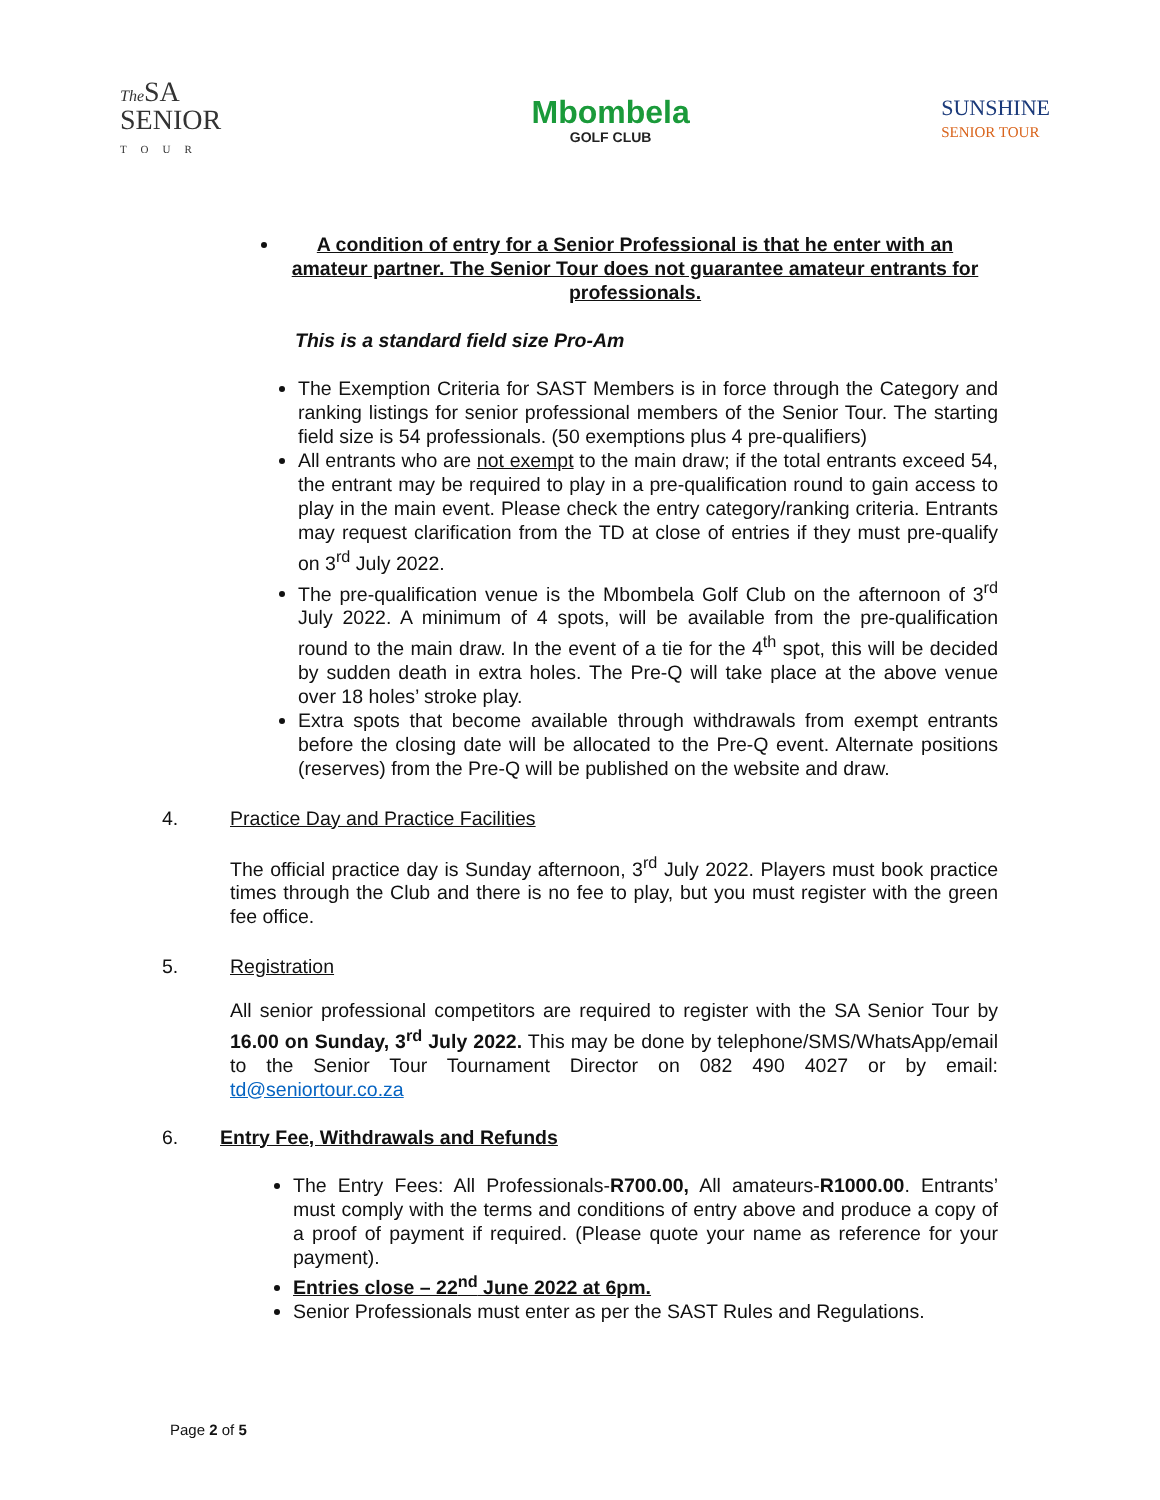The SA
SENIOR
TOUR
Mbombela
GOLF CLUB
SUNSHINE
SENIOR TOUR
A condition of entry for a Senior Professional is that he enter with an amateur partner. The Senior Tour does not guarantee amateur entrants for professionals.
This is a standard field size Pro-Am
The Exemption Criteria for SAST Members is in force through the Category and ranking listings for senior professional members of the Senior Tour. The starting field size is 54 professionals. (50 exemptions plus 4 pre-qualifiers)
All entrants who are not exempt to the main draw; if the total entrants exceed 54, the entrant may be required to play in a pre-qualification round to gain access to play in the main event. Please check the entry category/ranking criteria. Entrants may request clarification from the TD at close of entries if they must pre-qualify on 3<sup>rd</sup> July 2022.
The pre-qualification venue is the Mbombela Golf Club on the afternoon of 3<sup>rd</sup> July 2022. A minimum of 4 spots, will be available from the pre-qualification round to the main draw. In the event of a tie for the 4<sup>th</sup> spot, this will be decided by sudden death in extra holes. The Pre-Q will take place at the above venue over 18 holes’ stroke play.
Extra spots that become available through withdrawals from exempt entrants before the closing date will be allocated to the Pre-Q event. Alternate positions (reserves) from the Pre-Q will be published on the website and draw.
4. Practice Day and Practice Facilities
The official practice day is Sunday afternoon, 3<sup>rd</sup> July 2022. Players must book practice times through the Club and there is no fee to play, but you must register with the green fee office.
5. Registration
All senior professional competitors are required to register with the SA Senior Tour by 16.00 on Sunday, 3<sup>rd</sup> July 2022. This may be done by telephone/SMS/WhatsApp/email to the Senior Tour Tournament Director on 082 490 4027 or by email: td@seniortour.co.za
6. Entry Fee, Withdrawals and Refunds
The Entry Fees: All Professionals-R700.00, All amateurs-R1000.00. Entrants’ must comply with the terms and conditions of entry above and produce a copy of a proof of payment if required. (Please quote your name as reference for your payment).
Entries close – 22<sup>nd</sup> June 2022 at 6pm.
Senior Professionals must enter as per the SAST Rules and Regulations.
Page 2 of 5